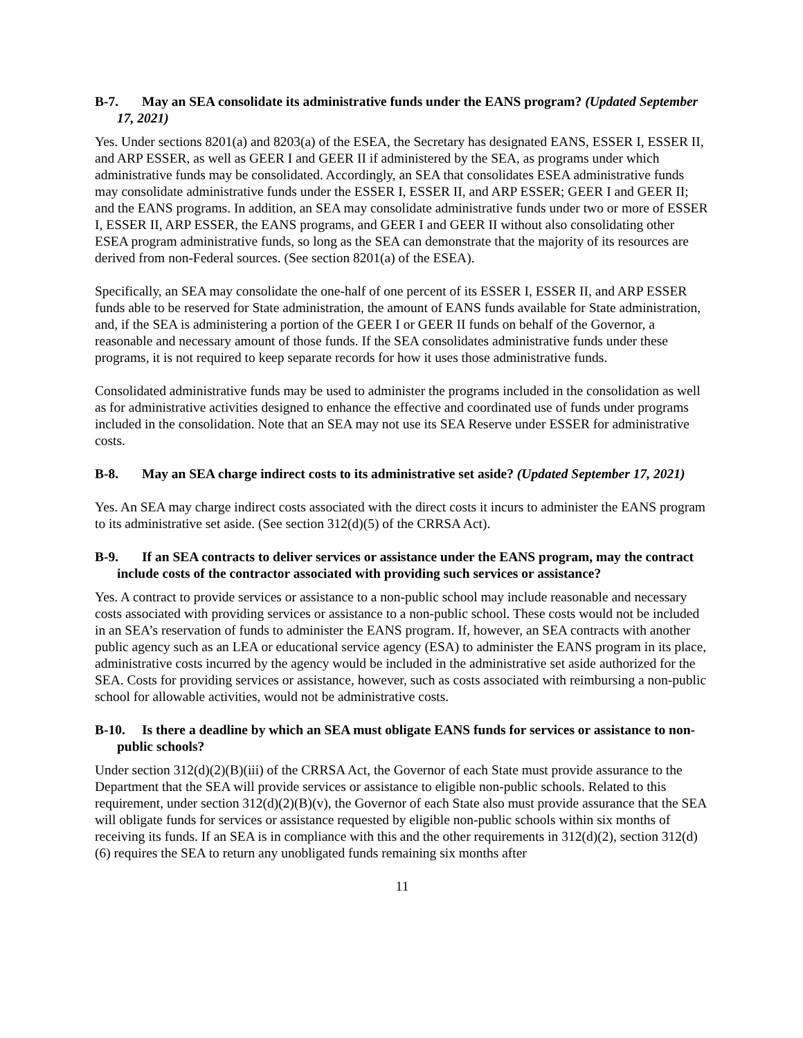B-7. May an SEA consolidate its administrative funds under the EANS program? (Updated September 17, 2021)
Yes. Under sections 8201(a) and 8203(a) of the ESEA, the Secretary has designated EANS, ESSER I, ESSER II, and ARP ESSER, as well as GEER I and GEER II if administered by the SEA, as programs under which administrative funds may be consolidated. Accordingly, an SEA that consolidates ESEA administrative funds may consolidate administrative funds under the ESSER I, ESSER II, and ARP ESSER; GEER I and GEER II; and the EANS programs. In addition, an SEA may consolidate administrative funds under two or more of ESSER I, ESSER II, ARP ESSER, the EANS programs, and GEER I and GEER II without also consolidating other ESEA program administrative funds, so long as the SEA can demonstrate that the majority of its resources are derived from non-Federal sources. (See section 8201(a) of the ESEA).
Specifically, an SEA may consolidate the one-half of one percent of its ESSER I, ESSER II, and ARP ESSER funds able to be reserved for State administration, the amount of EANS funds available for State administration, and, if the SEA is administering a portion of the GEER I or GEER II funds on behalf of the Governor, a reasonable and necessary amount of those funds. If the SEA consolidates administrative funds under these programs, it is not required to keep separate records for how it uses those administrative funds.
Consolidated administrative funds may be used to administer the programs included in the consolidation as well as for administrative activities designed to enhance the effective and coordinated use of funds under programs included in the consolidation. Note that an SEA may not use its SEA Reserve under ESSER for administrative costs.
B-8. May an SEA charge indirect costs to its administrative set aside? (Updated September 17, 2021)
Yes. An SEA may charge indirect costs associated with the direct costs it incurs to administer the EANS program to its administrative set aside. (See section 312(d)(5) of the CRRSA Act).
B-9. If an SEA contracts to deliver services or assistance under the EANS program, may the contract include costs of the contractor associated with providing such services or assistance?
Yes. A contract to provide services or assistance to a non-public school may include reasonable and necessary costs associated with providing services or assistance to a non-public school. These costs would not be included in an SEA’s reservation of funds to administer the EANS program. If, however, an SEA contracts with another public agency such as an LEA or educational service agency (ESA) to administer the EANS program in its place, administrative costs incurred by the agency would be included in the administrative set aside authorized for the SEA. Costs for providing services or assistance, however, such as costs associated with reimbursing a non-public school for allowable activities, would not be administrative costs.
B-10. Is there a deadline by which an SEA must obligate EANS funds for services or assistance to non-public schools?
Under section 312(d)(2)(B)(iii) of the CRRSA Act, the Governor of each State must provide assurance to the Department that the SEA will provide services or assistance to eligible non-public schools. Related to this requirement, under section 312(d)(2)(B)(v), the Governor of each State also must provide assurance that the SEA will obligate funds for services or assistance requested by eligible non-public schools within six months of receiving its funds. If an SEA is in compliance with this and the other requirements in 312(d)(2), section 312(d)(6) requires the SEA to return any unobligated funds remaining six months after
11